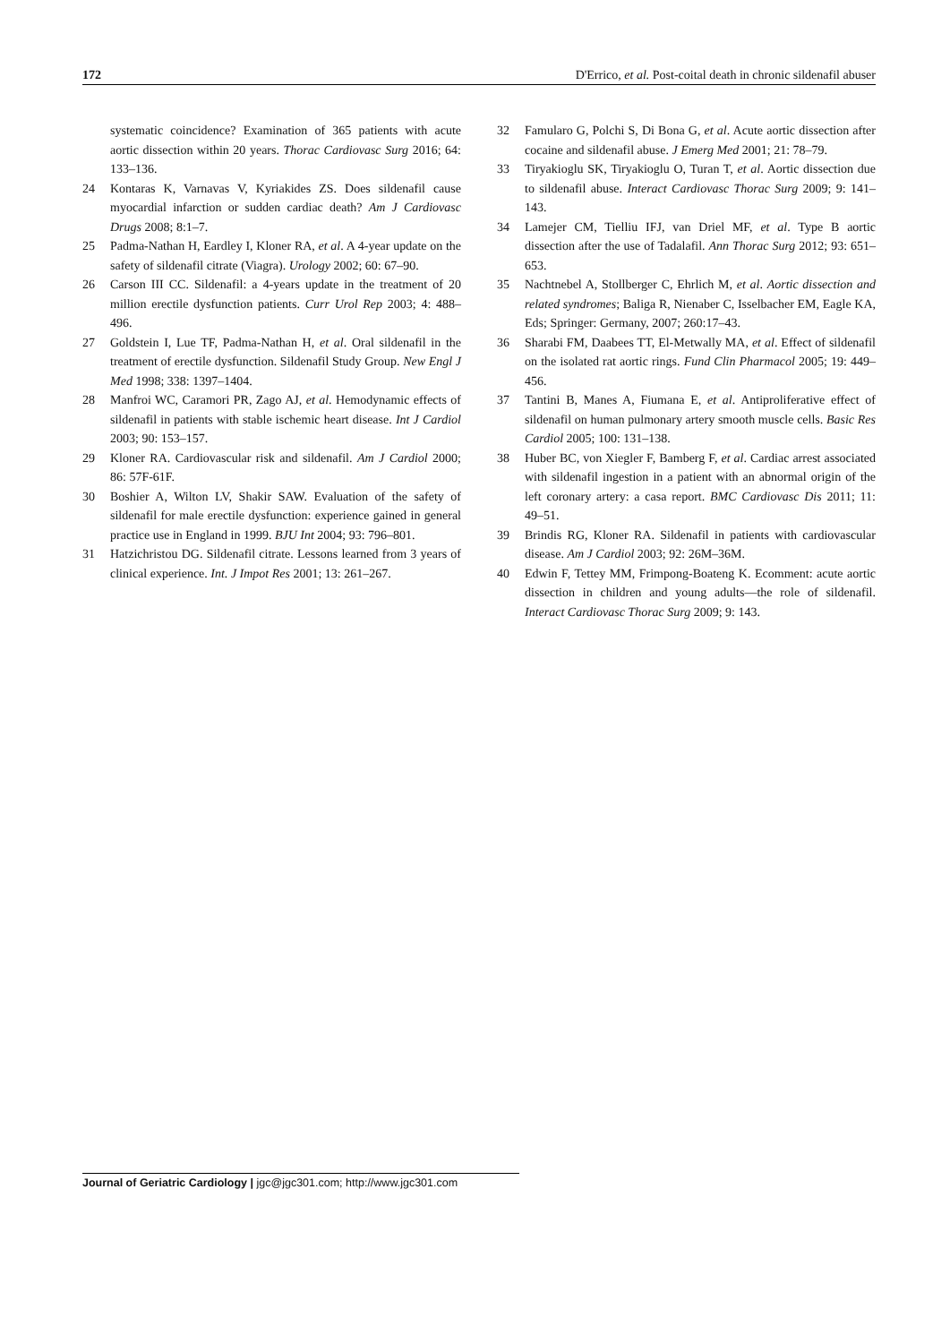172 D'Errico, et al. Post-coital death in chronic sildenafil abuser
systematic coincidence? Examination of 365 patients with acute aortic dissection within 20 years. Thorac Cardiovasc Surg 2016; 64: 133–136.
24 Kontaras K, Varnavas V, Kyriakides ZS. Does sildenafil cause myocardial infarction or sudden cardiac death? Am J Cardiovasc Drugs 2008; 8:1–7.
25 Padma-Nathan H, Eardley I, Kloner RA, et al. A 4-year update on the safety of sildenafil citrate (Viagra). Urology 2002; 60: 67–90.
26 Carson III CC. Sildenafil: a 4-years update in the treatment of 20 million erectile dysfunction patients. Curr Urol Rep 2003; 4: 488–496.
27 Goldstein I, Lue TF, Padma-Nathan H, et al. Oral sildenafil in the treatment of erectile dysfunction. Sildenafil Study Group. New Engl J Med 1998; 338: 1397–1404.
28 Manfroi WC, Caramori PR, Zago AJ, et al. Hemodynamic effects of sildenafil in patients with stable ischemic heart disease. Int J Cardiol 2003; 90: 153–157.
29 Kloner RA. Cardiovascular risk and sildenafil. Am J Cardiol 2000; 86: 57F-61F.
30 Boshier A, Wilton LV, Shakir SAW. Evaluation of the safety of sildenafil for male erectile dysfunction: experience gained in general practice use in England in 1999. BJU Int 2004; 93: 796–801.
31 Hatzichristou DG. Sildenafil citrate. Lessons learned from 3 years of clinical experience. Int. J Impot Res 2001; 13: 261–267.
32 Famularo G, Polchi S, Di Bona G, et al. Acute aortic dissection after cocaine and sildenafil abuse. J Emerg Med 2001; 21: 78–79.
33 Tiryakioglu SK, Tiryakioglu O, Turan T, et al. Aortic dissection due to sildenafil abuse. Interact Cardiovasc Thorac Surg 2009; 9: 141–143.
34 Lamejer CM, Tielliu IFJ, van Driel MF, et al. Type B aortic dissection after the use of Tadalafil. Ann Thorac Surg 2012; 93: 651–653.
35 Nachtnebel A, Stollberger C, Ehrlich M, et al. Aortic dissection and related syndromes; Baliga R, Nienaber C, Isselbacher EM, Eagle KA, Eds; Springer: Germany, 2007; 260:17–43.
36 Sharabi FM, Daabees TT, El-Metwally MA, et al. Effect of sildenafil on the isolated rat aortic rings. Fund Clin Pharmacol 2005; 19: 449–456.
37 Tantini B, Manes A, Fiumana E, et al. Antiproliferative effect of sildenafil on human pulmonary artery smooth muscle cells. Basic Res Cardiol 2005; 100: 131–138.
38 Huber BC, von Xiegler F, Bamberg F, et al. Cardiac arrest associated with sildenafil ingestion in a patient with an abnormal origin of the left coronary artery: a casa report. BMC Cardiovasc Dis 2011; 11: 49–51.
39 Brindis RG, Kloner RA. Sildenafil in patients with cardiovascular disease. Am J Cardiol 2003; 92: 26M–36M.
40 Edwin F, Tettey MM, Frimpong-Boateng K. Ecomment: acute aortic dissection in children and young adults—the role of sildenafil. Interact Cardiovasc Thorac Surg 2009; 9: 143.
Journal of Geriatric Cardiology | jgc@jgc301.com; http://www.jgc301.com